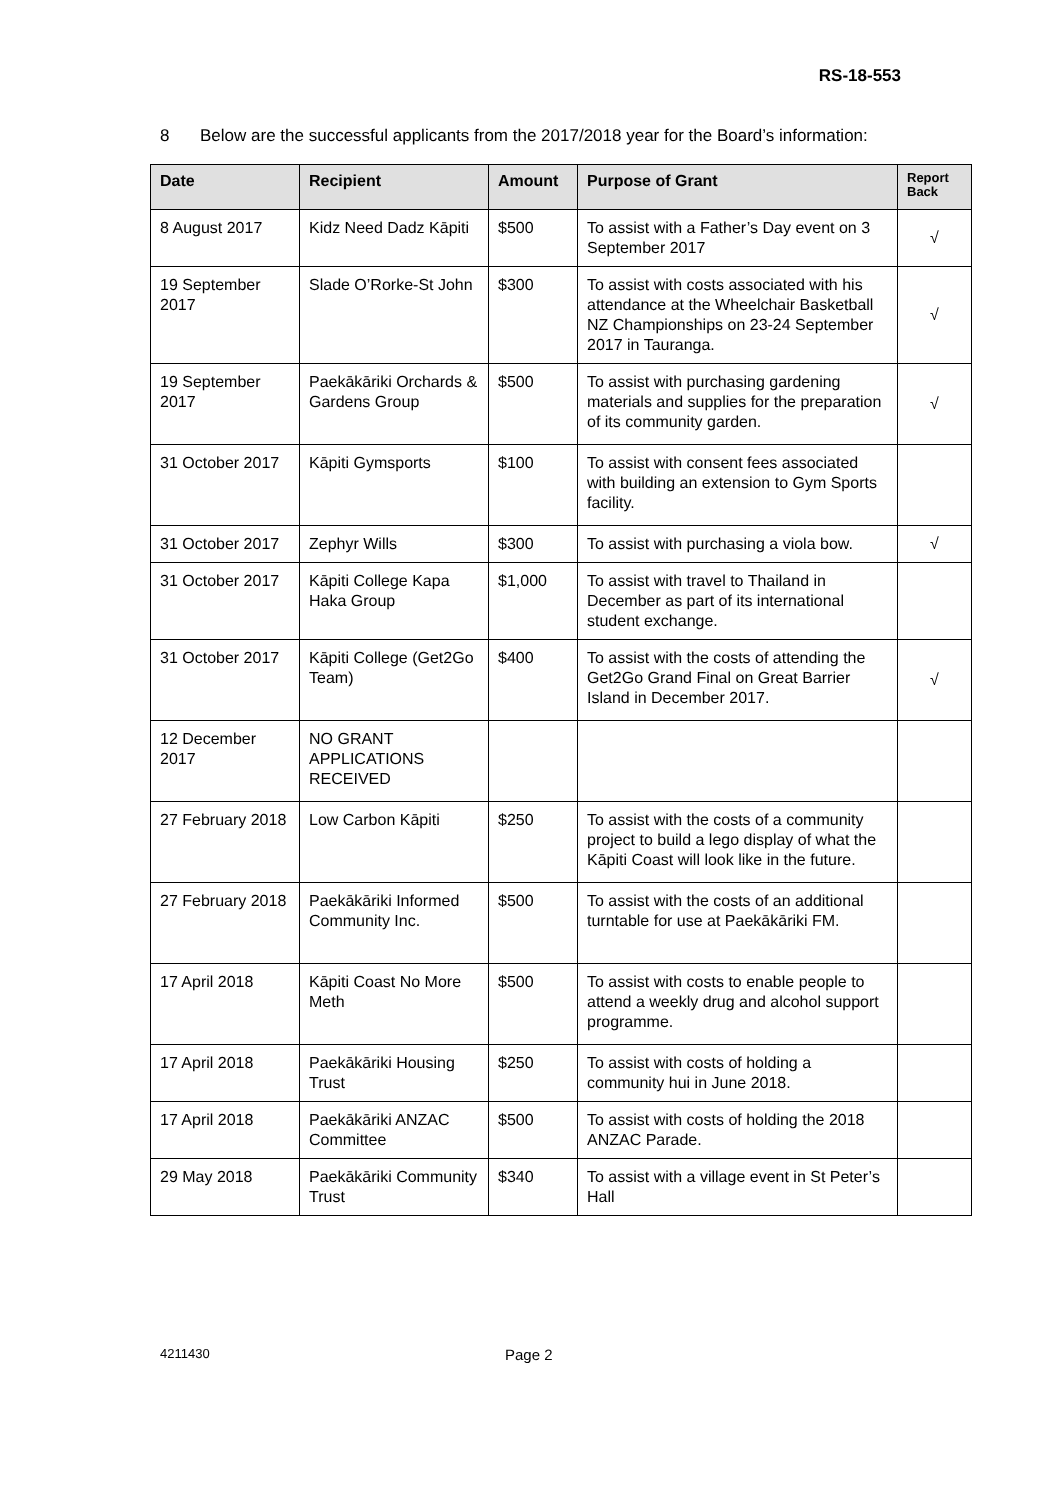RS-18-553
8 Below are the successful applicants from the 2017/2018 year for the Board’s information:
| Date | Recipient | Amount | Purpose of Grant | Report Back |
| --- | --- | --- | --- | --- |
| 8 August 2017 | Kidz Need Dadz Kāpiti | $500 | To assist with a Father’s Day event on 3 September 2017 | √ |
| 19 September 2017 | Slade O’Rorke-St John | $300 | To assist with costs associated with his attendance at the Wheelchair Basketball NZ Championships on 23-24 September 2017 in Tauranga. | √ |
| 19 September 2017 | Paekākāriki Orchards & Gardens Group | $500 | To assist with purchasing gardening materials and supplies for the preparation of its community garden. | √ |
| 31 October 2017 | Kāpiti Gymsports | $100 | To assist with consent fees associated with building an extension to Gym Sports facility. | |
| 31 October 2017 | Zephyr Wills | $300 | To assist with purchasing a viola bow. | √ |
| 31 October 2017 | Kāpiti College Kapa Haka Group | $1,000 | To assist with travel to Thailand in December as part of its international student exchange. | |
| 31 October 2017 | Kāpiti College (Get2Go Team) | $400 | To assist with the costs of attending the Get2Go Grand Final on Great Barrier Island in December 2017. | √ |
| 12 December 2017 | NO GRANT APPLICATIONS RECEIVED | | | |
| 27 February 2018 | Low Carbon Kāpiti | $250 | To assist with the costs of a community project to build a lego display of what the Kāpiti Coast will look like in the future. | |
| 27 February 2018 | Paekākāriki Informed Community Inc. | $500 | To assist with the costs of an additional turntable for use at Paekākāriki FM. | |
| 17 April 2018 | Kāpiti Coast No More Meth | $500 | To assist with costs to enable people to attend a weekly drug and alcohol support programme. | |
| 17 April 2018 | Paekākāriki Housing Trust | $250 | To assist with costs of holding a community hui in June 2018. | |
| 17 April 2018 | Paekākāriki ANZAC Committee | $500 | To assist with costs of holding the 2018 ANZAC Parade. | |
| 29 May 2018 | Paekākāriki Community Trust | $340 | To assist with a village event in St Peter’s Hall | |
4211430 Page 2